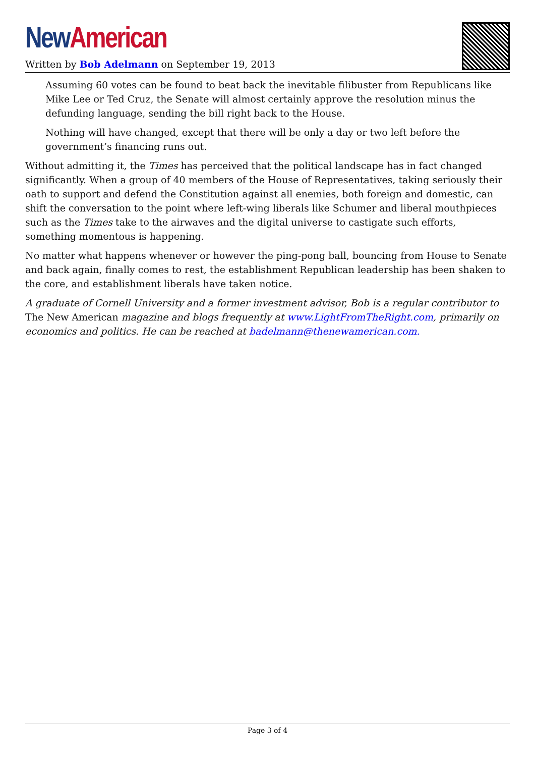New American
Written by Bob Adelmann on September 19, 2013
Assuming 60 votes can be found to beat back the inevitable filibuster from Republicans like Mike Lee or Ted Cruz, the Senate will almost certainly approve the resolution minus the defunding language, sending the bill right back to the House.
Nothing will have changed, except that there will be only a day or two left before the government’s financing runs out.
Without admitting it, the Times has perceived that the political landscape has in fact changed significantly. When a group of 40 members of the House of Representatives, taking seriously their oath to support and defend the Constitution against all enemies, both foreign and domestic, can shift the conversation to the point where left-wing liberals like Schumer and liberal mouthpieces such as the Times take to the airwaves and the digital universe to castigate such efforts, something momentous is happening.
No matter what happens whenever or however the ping-pong ball, bouncing from House to Senate and back again, finally comes to rest, the establishment Republican leadership has been shaken to the core, and establishment liberals have taken notice.
A graduate of Cornell University and a former investment advisor, Bob is a regular contributor to The New American magazine and blogs frequently at www.LightFromTheRight.com, primarily on economics and politics. He can be reached at badelmann@thenewamerican.com.
Page 3 of 4